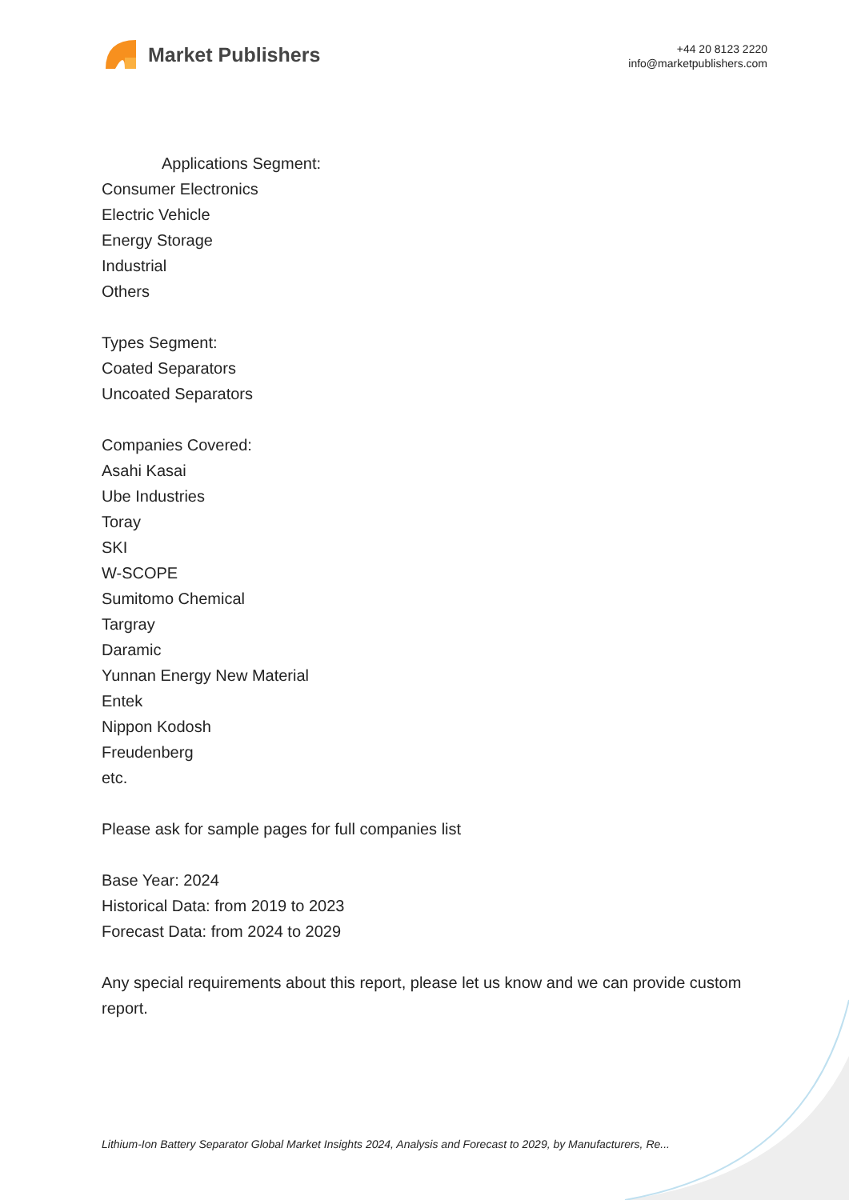Market Publishers
+44 20 8123 2220
info@marketpublishers.com
Applications Segment:
Consumer Electronics
Electric Vehicle
Energy Storage
Industrial
Others
Types Segment:
Coated Separators
Uncoated Separators
Companies Covered:
Asahi Kasai
Ube Industries
Toray
SKI
W-SCOPE
Sumitomo Chemical
Targray
Daramic
Yunnan Energy New Material
Entek
Nippon Kodosh
Freudenberg
etc.
Please ask for sample pages for full companies list
Base Year: 2024
Historical Data: from 2019 to 2023
Forecast Data: from 2024 to 2029
Any special requirements about this report, please let us know and we can provide custom report.
Lithium-Ion Battery Separator Global Market Insights 2024, Analysis and Forecast to 2029, by Manufacturers, Re...